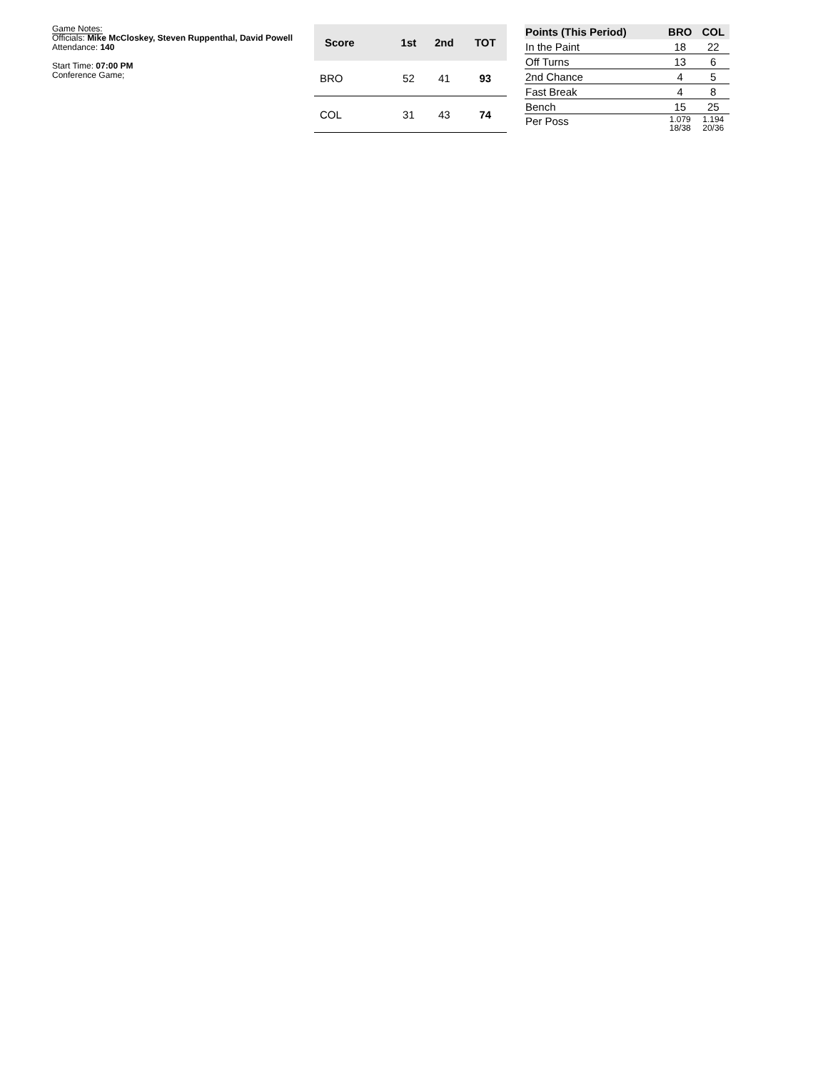Game Notes:
Officials: Mike McCloskey, Steven Ruppenthal, David Powell
Attendance: 140
Start Time: 07:00 PM
Conference Game;
| Score | 1st | 2nd | TOT |
| --- | --- | --- | --- |
| BRO | 52 | 41 | 93 |
| COL | 31 | 43 | 74 |
| Points (This Period) | BRO | COL |
| --- | --- | --- |
| In the Paint | 18 | 22 |
| Off Turns | 13 | 6 |
| 2nd Chance | 4 | 5 |
| Fast Break | 4 | 8 |
| Bench | 15 | 25 |
| Per Poss | 1.079 18/38 | 1.194 20/36 |